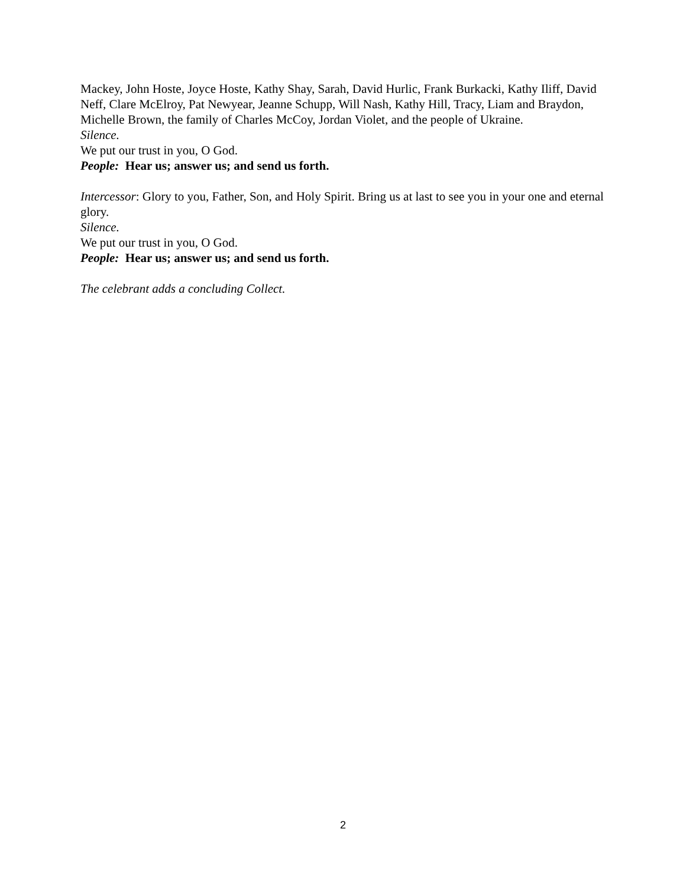Mackey, John Hoste, Joyce Hoste, Kathy Shay, Sarah, David Hurlic, Frank Burkacki, Kathy Iliff, David Neff, Clare McElroy, Pat Newyear, Jeanne Schupp, Will Nash, Kathy Hill, Tracy, Liam and Braydon, Michelle Brown, the family of Charles McCoy, Jordan Violet, and the people of Ukraine.
Silence.
We put our trust in you, O God.
People: Hear us; answer us; and send us forth.
Intercessor: Glory to you, Father, Son, and Holy Spirit. Bring us at last to see you in your one and eternal glory.
Silence.
We put our trust in you, O God.
People: Hear us; answer us; and send us forth.
The celebrant adds a concluding Collect.
2